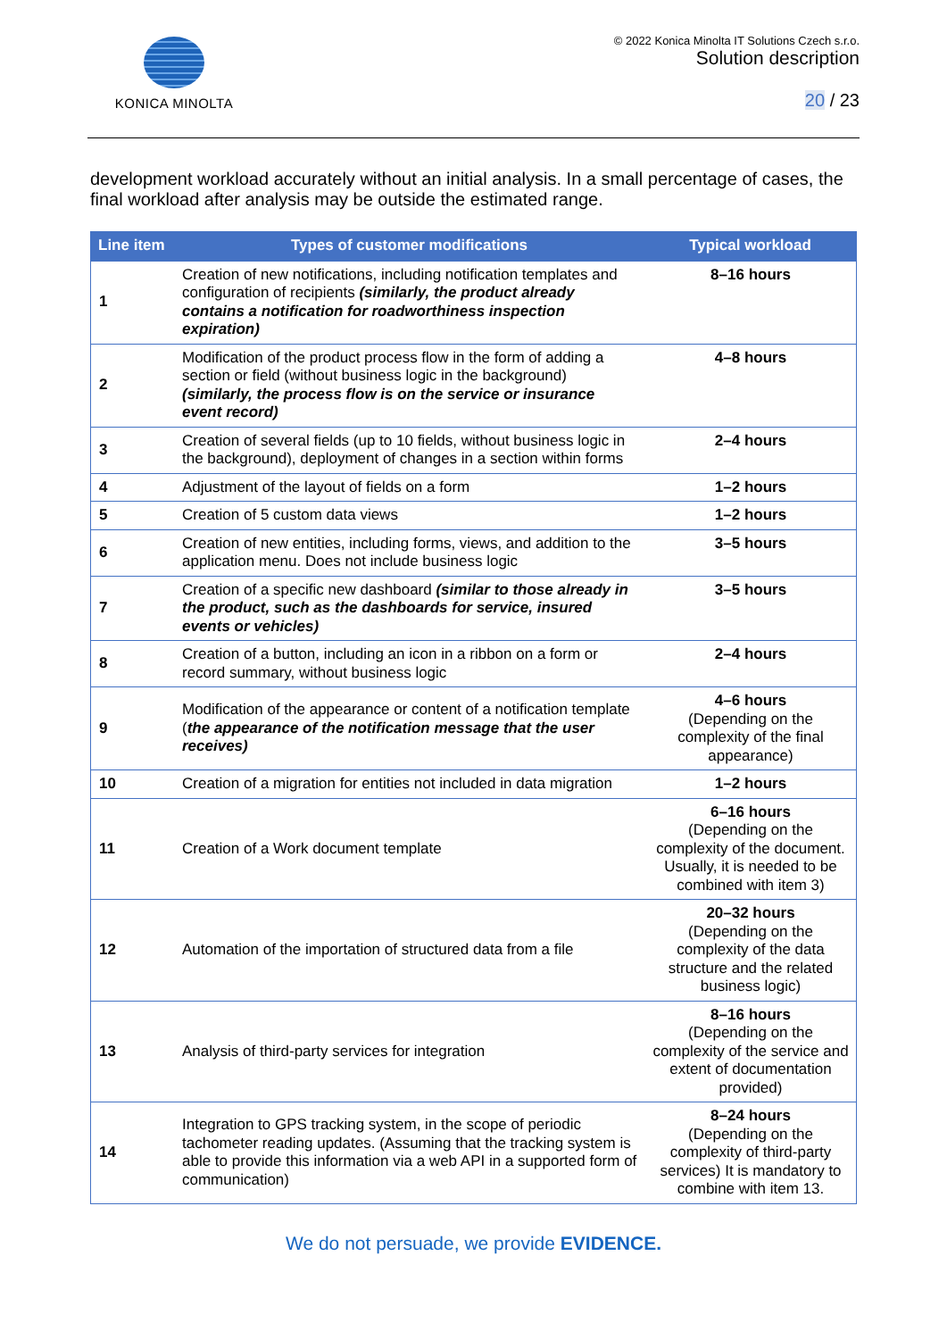KONICA MINOLTA
© 2022 Konica Minolta IT Solutions Czech s.r.o.
Solution description
20 / 23
development workload accurately without an initial analysis. In a small percentage of cases, the final workload after analysis may be outside the estimated range.
| Line item | Types of customer modifications | Typical workload |
| --- | --- | --- |
| 1 | Creation of new notifications, including notification templates and configuration of recipients (similarly, the product already contains a notification for roadworthiness inspection expiration) | 8–16 hours |
| 2 | Modification of the product process flow in the form of adding a section or field (without business logic in the background) (similarly, the process flow is on the service or insurance event record) | 4–8 hours |
| 3 | Creation of several fields (up to 10 fields, without business logic in the background), deployment of changes in a section within forms | 2–4 hours |
| 4 | Adjustment of the layout of fields on a form | 1–2 hours |
| 5 | Creation of 5 custom data views | 1–2 hours |
| 6 | Creation of new entities, including forms, views, and addition to the application menu. Does not include business logic | 3–5 hours |
| 7 | Creation of a specific new dashboard (similar to those already in the product, such as the dashboards for service, insured events or vehicles) | 3–5 hours |
| 8 | Creation of a button, including an icon in a ribbon on a form or record summary, without business logic | 2–4 hours |
| 9 | Modification of the appearance or content of a notification template ( the appearance of the notification message that the user receives) | 4–6 hours (Depending on the complexity of the final appearance) |
| 10 | Creation of a migration for entities not included in data migration | 1–2 hours |
| 11 | Creation of a Work document template | 6–16 hours (Depending on the complexity of the document. Usually, it is needed to be combined with item 3) |
| 12 | Automation of the importation of structured data from a file | 20–32 hours (Depending on the complexity of the data structure and the related business logic) |
| 13 | Analysis of third-party services for integration | 8–16 hours (Depending on the complexity of the service and extent of documentation provided) |
| 14 | Integration to GPS tracking system, in the scope of periodic tachometer reading updates. (Assuming that the tracking system is able to provide this information via a web API in a supported form of communication) | 8–24 hours (Depending on the complexity of third-party services) It is mandatory to combine with item 13. |
We do not persuade, we provide EVIDENCE.